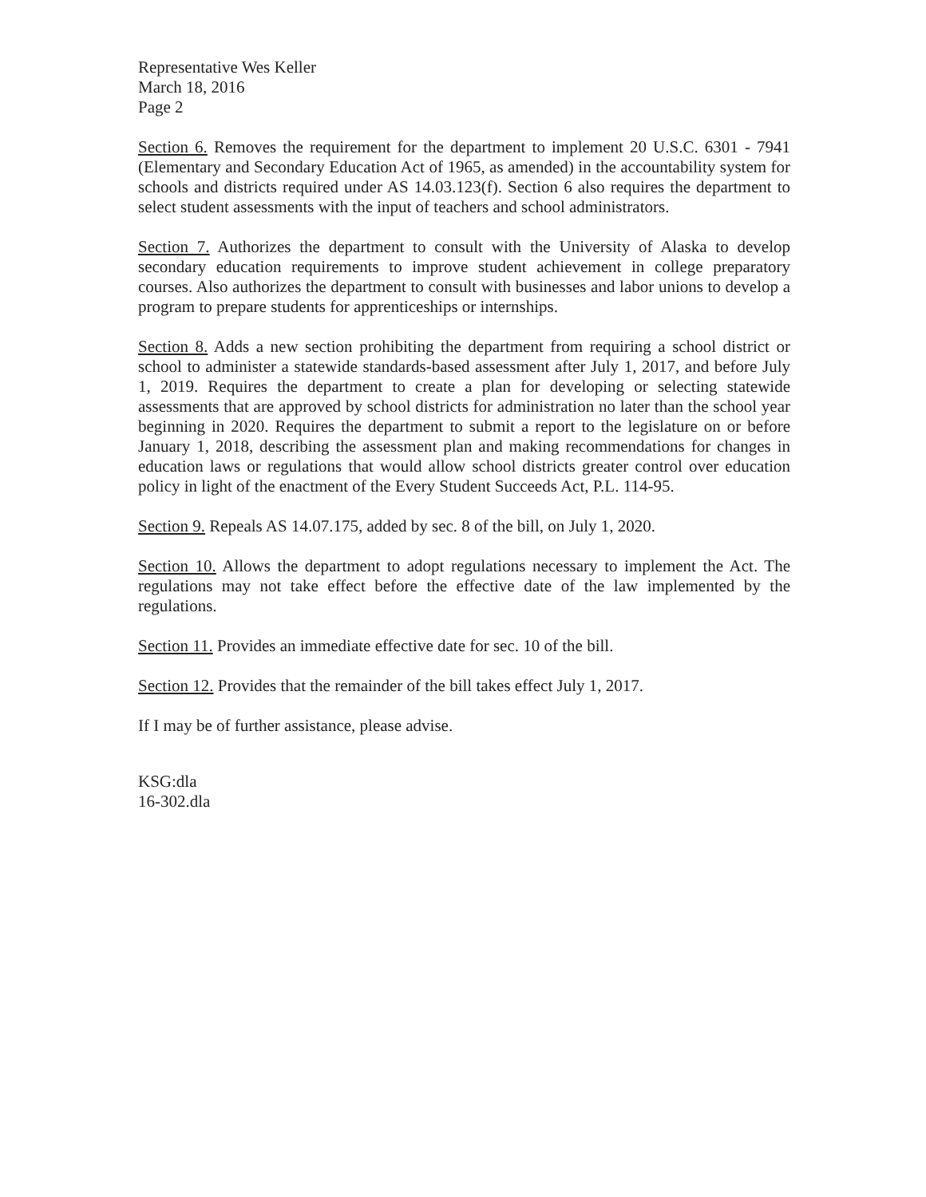Representative Wes Keller
March 18, 2016
Page 2
Section 6. Removes the requirement for the department to implement 20 U.S.C. 6301 - 7941 (Elementary and Secondary Education Act of 1965, as amended) in the accountability system for schools and districts required under AS 14.03.123(f). Section 6 also requires the department to select student assessments with the input of teachers and school administrators.
Section 7. Authorizes the department to consult with the University of Alaska to develop secondary education requirements to improve student achievement in college preparatory courses. Also authorizes the department to consult with businesses and labor unions to develop a program to prepare students for apprenticeships or internships.
Section 8. Adds a new section prohibiting the department from requiring a school district or school to administer a statewide standards-based assessment after July 1, 2017, and before July 1, 2019. Requires the department to create a plan for developing or selecting statewide assessments that are approved by school districts for administration no later than the school year beginning in 2020. Requires the department to submit a report to the legislature on or before January 1, 2018, describing the assessment plan and making recommendations for changes in education laws or regulations that would allow school districts greater control over education policy in light of the enactment of the Every Student Succeeds Act, P.L. 114-95.
Section 9. Repeals AS 14.07.175, added by sec. 8 of the bill, on July 1, 2020.
Section 10. Allows the department to adopt regulations necessary to implement the Act. The regulations may not take effect before the effective date of the law implemented by the regulations.
Section 11. Provides an immediate effective date for sec. 10 of the bill.
Section 12. Provides that the remainder of the bill takes effect July 1, 2017.
If I may be of further assistance, please advise.
KSG:dla
16-302.dla